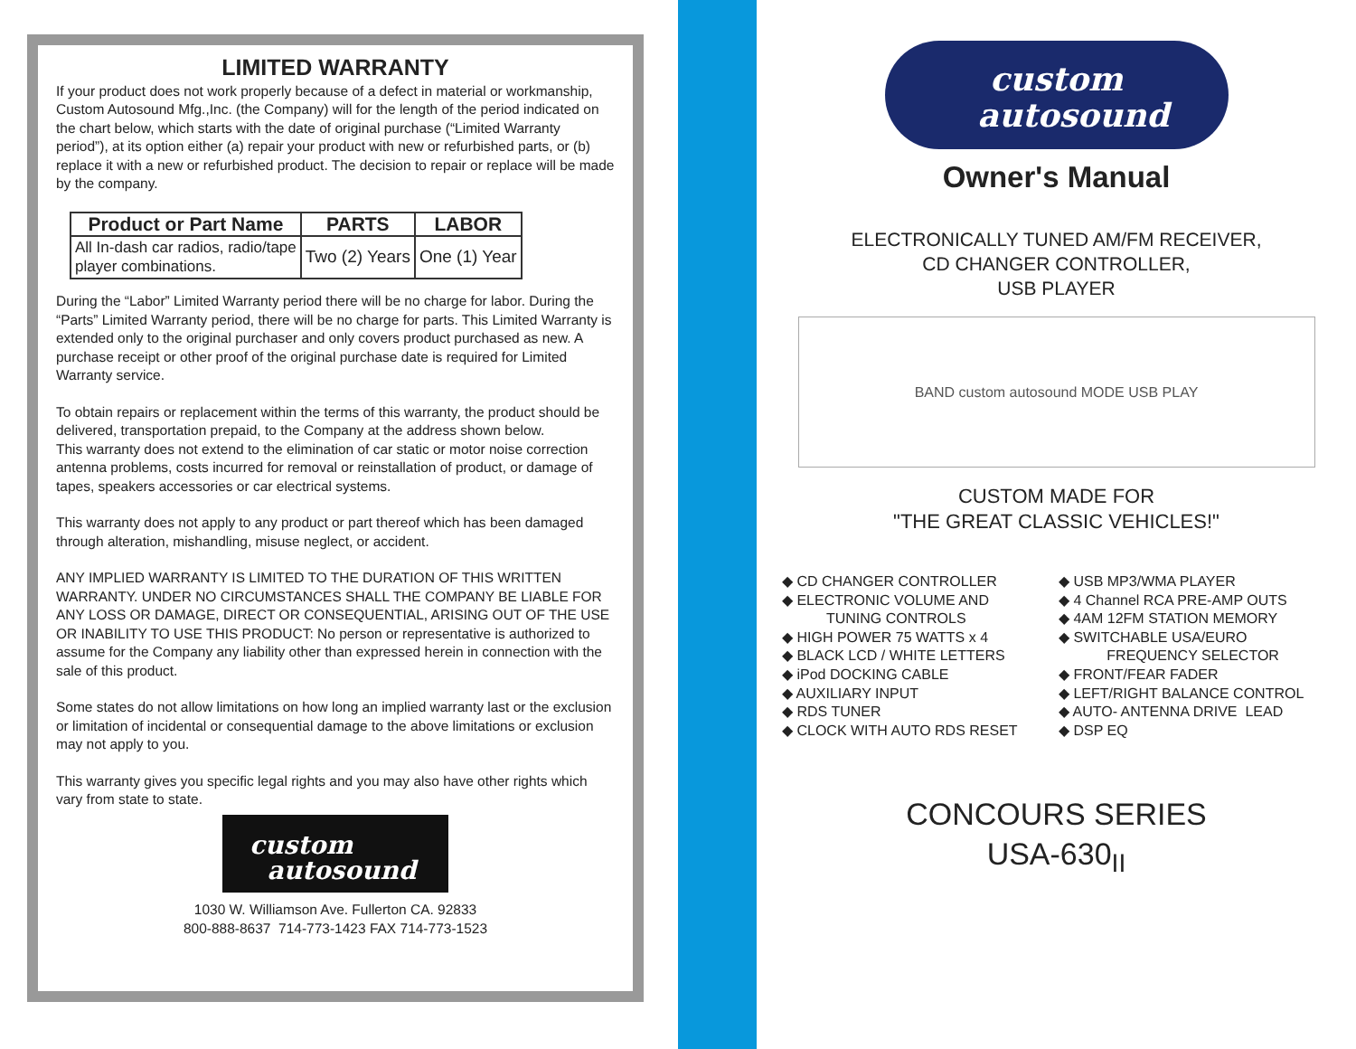LIMITED WARRANTY
If your product does not work properly because of a defect in material or workmanship, Custom Autosound Mfg.,Inc. (the Company) will for the length of the period indicated on the chart below, which starts with the date of original purchase (“Limited Warranty period”), at its option either (a) repair your product with new or refurbished parts, or (b) replace it with a new or refurbished product. The decision to repair or replace will be made by the company.
| Product or Part Name | PARTS | LABOR |
| --- | --- | --- |
| All In-dash car radios, radio/tape player combinations. | Two (2) Years | One (1) Year |
During the “Labor” Limited Warranty period there will be no charge for labor. During the “Parts” Limited Warranty period, there will be no charge for parts. This Limited Warranty is extended only to the original purchaser and only covers product purchased as new. A purchase receipt or other proof of the original purchase date is required for Limited Warranty service.
To obtain repairs or replacement within the terms of this warranty, the product should be delivered, transportation prepaid, to the Company at the address shown below.
This warranty does not extend to the elimination of car static or motor noise correction antenna problems, costs incurred for removal or reinstallation of product, or damage of tapes, speakers accessories or car electrical systems.
This warranty does not apply to any product or part thereof which has been damaged through alteration, mishandling, misuse neglect, or accident.
ANY IMPLIED WARRANTY IS LIMITED TO THE DURATION OF THIS WRITTEN WARRANTY. UNDER NO CIRCUMSTANCES SHALL THE COMPANY BE LIABLE FOR ANY LOSS OR DAMAGE, DIRECT OR CONSEQUENTIAL, ARISING OUT OF THE USE OR INABILITY TO USE THIS PRODUCT: No person or representative is authorized to assume for the Company any liability other than expressed herein in connection with the sale of this product.
Some states do not allow limitations on how long an implied warranty last or the exclusion or limitation of incidental or consequential damage to the above limitations or exclusion may not apply to you.
This warranty gives you specific legal rights and you may also have other rights which vary from state to state.
custom
autosound
1030 W. Williamson Ave. Fullerton CA. 92833
800-888-8637 714-773-1423 FAX 714-773-1523
custom
autosound
Owner's Manual
ELECTRONICALLY TUNED AM/FM RECEIVER,
CD CHANGER CONTROLLER,
USB PLAYER
BAND custom autosound MODE USB PLAY
CUSTOM MADE FOR
"THE GREAT CLASSIC VEHICLES!"
◆ CD CHANGER CONTROLLER
◆ ELECTRONIC VOLUME AND
TUNING CONTROLS
◆ HIGH POWER 75 WATTS x 4
◆ BLACK LCD / WHITE LETTERS
◆ iPod DOCKING CABLE
◆ AUXILIARY INPUT
◆ RDS TUNER
◆ CLOCK WITH AUTO RDS RESET
◆ USB MP3/WMA PLAYER
◆ 4 Channel RCA PRE-AMP OUTS
◆ 4AM 12FM STATION MEMORY
◆ SWITCHABLE USA/EURO
FREQUENCY SELECTOR
◆ FRONT/FEAR FADER
◆ LEFT/RIGHT BALANCE CONTROL
◆ AUTO- ANTENNA DRIVE LEAD
◆ DSP EQ
CONCOURS SERIES
USA-630<sub>II</sub>